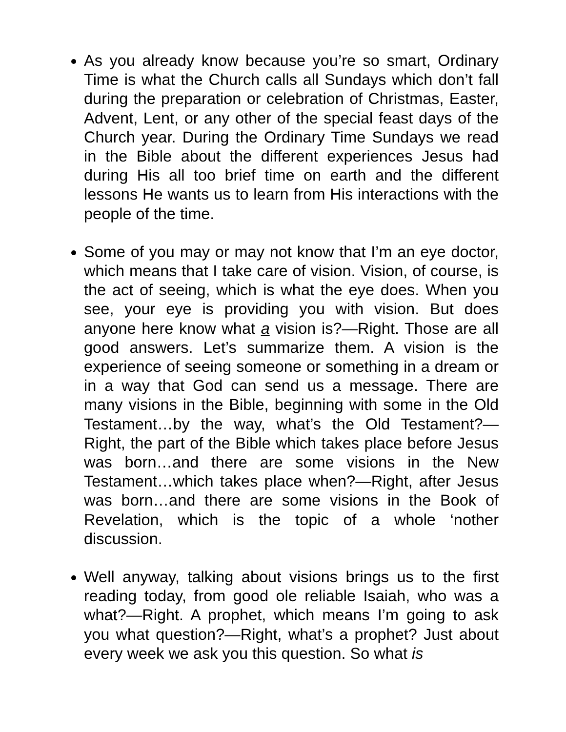As you already know because you’re so smart, Ordinary Time is what the Church calls all Sundays which don’t fall during the preparation or celebration of Christmas, Easter, Advent, Lent, or any other of the special feast days of the Church year. During the Ordinary Time Sundays we read in the Bible about the different experiences Jesus had during His all too brief time on earth and the different lessons He wants us to learn from His interactions with the people of the time.
Some of you may or may not know that I’m an eye doctor, which means that I take care of vision. Vision, of course, is the act of seeing, which is what the eye does. When you see, your eye is providing you with vision. But does anyone here know what a vision is?—Right. Those are all good answers. Let’s summarize them. A vision is the experience of seeing someone or something in a dream or in a way that God can send us a message. There are many visions in the Bible, beginning with some in the Old Testament…by the way, what’s the Old Testament?—Right, the part of the Bible which takes place before Jesus was born…and there are some visions in the New Testament…which takes place when?—Right, after Jesus was born…and there are some visions in the Book of Revelation, which is the topic of a whole ‘nother discussion.
Well anyway, talking about visions brings us to the first reading today, from good ole reliable Isaiah, who was a what?—Right. A prophet, which means I’m going to ask you what question?—Right, what’s a prophet? Just about every week we ask you this question. So what is